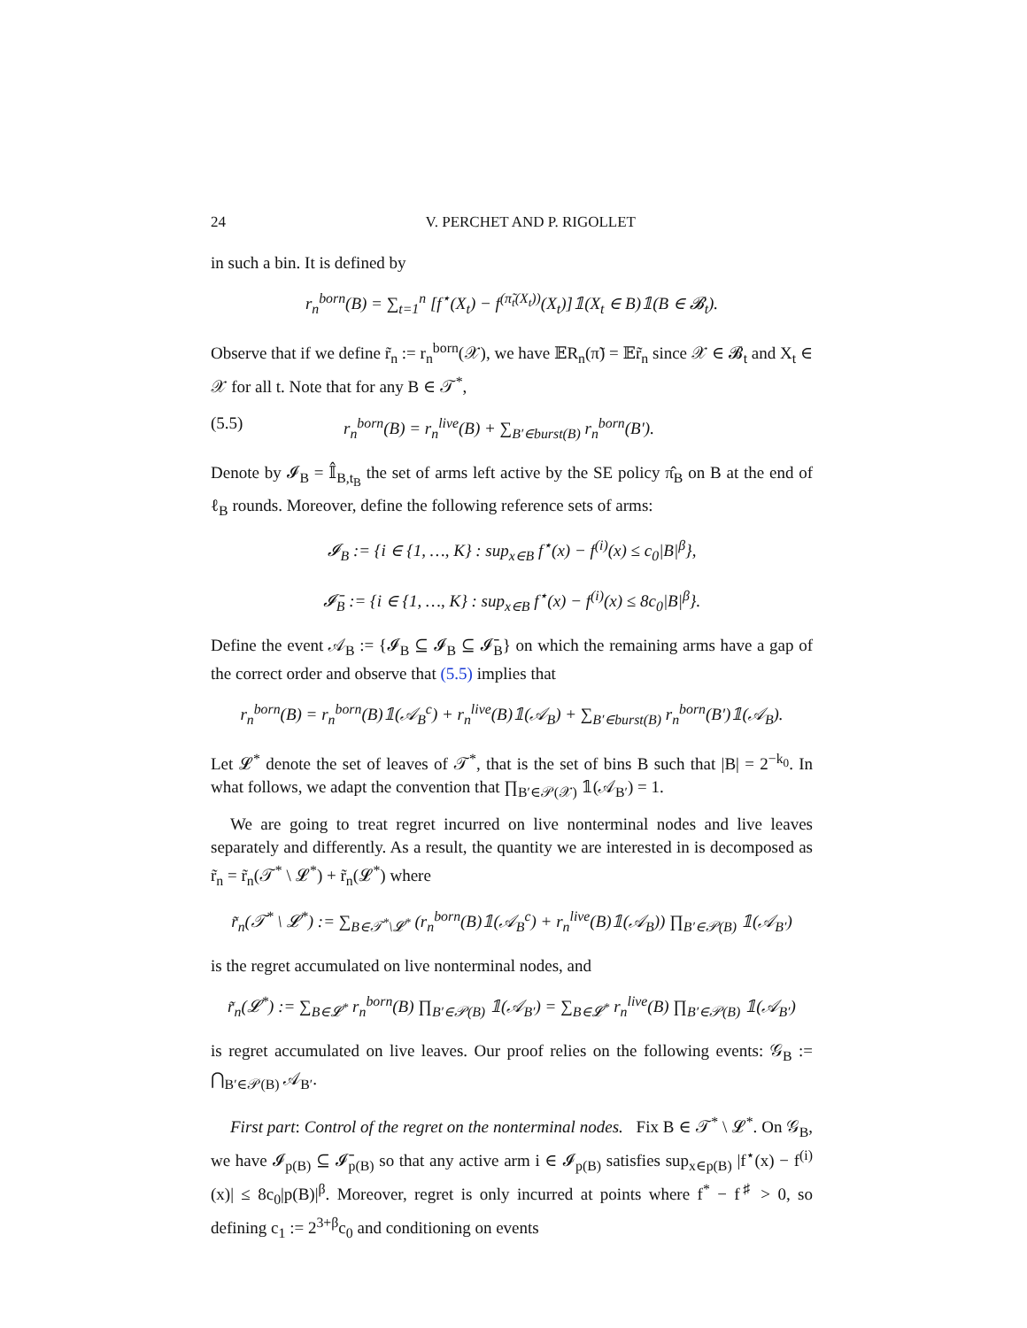24 V. PERCHET AND P. RIGOLLET
in such a bin. It is defined by
r<sub>n</sub><sup>born</sup>(B) = ∑<sub>t=1</sub><sup>n</sup> [f<sup>⋆</sup>(X<sub>t</sub>) − f<sup>(π̃<sub>t</sub>(X<sub>t</sub>))</sup>(X<sub>t</sub>)]𝟙(X<sub>t</sub> ∈ B)𝟙(B ∈ 𝓑<sub>t</sub>).
Observe that if we define r̃<sub>n</sub> := r<sub>n</sub><sup>born</sup>(𝒳), we have 𝔼R<sub>n</sub>(π̃) = 𝔼r̃<sub>n</sub> since 𝒳 ∈ 𝓑<sub>t</sub> and X<sub>t</sub> ∈ 𝒳 for all t. Note that for any B ∈ 𝒯<sup>*</sup>,
(5.5) r<sub>n</sub><sup>born</sup>(B) = r<sub>n</sub><sup>live</sup>(B) + ∑<sub>B′∈burst(B)</sub> r<sub>n</sub><sup>born</sup>(B′).
Denote by 𝓘<sub>B</sub> = 𝕀̂<sub>B,t<sub>B</sub></sub> the set of arms left active by the SE policy π̂<sub>B</sub> on B at the end of ℓ<sub>B</sub> rounds. Moreover, define the following reference sets of arms:
𝓘<sub>B</sub> := {i ∈ {1, …, K} : sup<sub>x∈B</sub> f<sup>⋆</sup>(x) − f<sup>(i)</sup>(x) ≤ c<sub>0</sub>|B|<sup>β</sup>},
𝓘̄<sub>B</sub> := {i ∈ {1, …, K} : sup<sub>x∈B</sub> f<sup>⋆</sup>(x) − f<sup>(i)</sup>(x) ≤ 8c<sub>0</sub>|B|<sup>β</sup>}.
Define the event 𝒜<sub>B</sub> := {𝓘<sub>B</sub> ⊆ 𝓘<sub>B</sub> ⊆ 𝓘̄<sub>B</sub>} on which the remaining arms have a gap of the correct order and observe that (5.5) implies that
r<sub>n</sub><sup>born</sup>(B) = r<sub>n</sub><sup>born</sup>(B)𝟙(𝒜<sub>B</sub><sup>c</sup>) + r<sub>n</sub><sup>live</sup>(B)𝟙(𝒜<sub>B</sub>) + ∑<sub>B′∈burst(B)</sub> r<sub>n</sub><sup>born</sup>(B′)𝟙(𝒜<sub>B</sub>).
Let 𝓛<sup>*</sup> denote the set of leaves of 𝒯<sup>*</sup>, that is the set of bins B such that |B| = 2<sup>−k<sub>0</sub></sup>. In what follows, we adapt the convention that ∏<sub>B′∈𝒫(𝒳)</sub> 𝟙(𝒜<sub>B′</sub>) = 1.
We are going to treat regret incurred on live nonterminal nodes and live leaves separately and differently. As a result, the quantity we are interested in is decomposed as r̃<sub>n</sub> = r̃<sub>n</sub>(𝒯<sup>*</sup> \ 𝓛<sup>*</sup>) + r̃<sub>n</sub>(𝓛<sup>*</sup>) where
r̃<sub>n</sub>(𝒯<sup>*</sup> \ 𝓛<sup>*</sup>) := ∑<sub>B∈𝒯<sup>*</sup>\𝓛<sup>*</sup></sub> (r<sub>n</sub><sup>born</sup>(B)𝟙(𝒜<sub>B</sub><sup>c</sup>) + r<sub>n</sub><sup>live</sup>(B)𝟙(𝒜<sub>B</sub>)) ∏<sub>B′∈𝒫(B)</sub> 𝟙(𝒜<sub>B′</sub>)
is the regret accumulated on live nonterminal nodes, and
r̃<sub>n</sub>(𝓛<sup>*</sup>) := ∑<sub>B∈𝓛<sup>*</sup></sub> r<sub>n</sub><sup>born</sup>(B) ∏<sub>B′∈𝒫(B)</sub> 𝟙(𝒜<sub>B′</sub>) = ∑<sub>B∈𝓛<sup>*</sup></sub> r<sub>n</sub><sup>live</sup>(B) ∏<sub>B′∈𝒫(B)</sub> 𝟙(𝒜<sub>B′</sub>)
is regret accumulated on live leaves. Our proof relies on the following events: 𝒢<sub>B</sub> := ⋂<sub>B′∈𝒫(B)</sub> 𝒜<sub>B′</sub>.
First part: Control of the regret on the nonterminal nodes. Fix B ∈ 𝒯<sup>*</sup> \ 𝓛<sup>*</sup>. On 𝒢<sub>B</sub>, we have 𝓘<sub>p(B)</sub> ⊆ 𝓘̄<sub>p(B)</sub> so that any active arm i ∈ 𝓘<sub>p(B)</sub> satisfies sup<sub>x∈p(B)</sub> |f<sup>⋆</sup>(x) − f<sup>(i)</sup>(x)| ≤ 8c<sub>0</sub>|p(B)|<sup>β</sup>. Moreover, regret is only incurred at points where f<sup>*</sup> − f<sup>♯</sup> > 0, so defining c<sub>1</sub> := 2<sup>3+β</sup>c<sub>0</sub> and conditioning on events